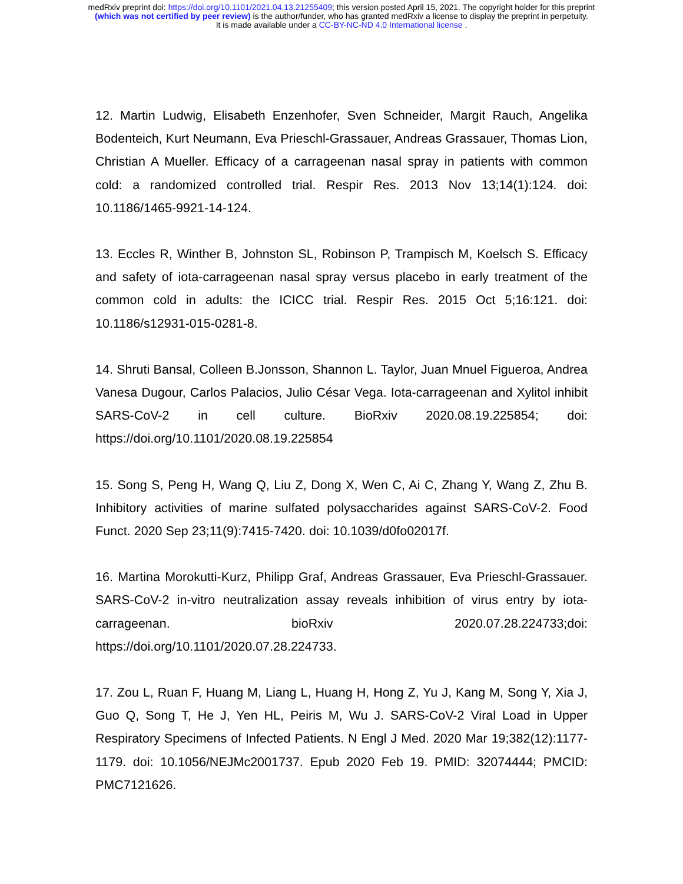medRxiv preprint doi: https://doi.org/10.1101/2021.04.13.21255409; this version posted April 15, 2021. The copyright holder for this preprint
(which was not certified by peer review) is the author/funder, who has granted medRxiv a license to display the preprint in perpetuity.
It is made available under a CC-BY-NC-ND 4.0 International license .
12. Martin Ludwig, Elisabeth Enzenhofer, Sven Schneider, Margit Rauch, Angelika Bodenteich, Kurt Neumann, Eva Prieschl-Grassauer, Andreas Grassauer, Thomas Lion, Christian A Mueller. Efficacy of a carrageenan nasal spray in patients with common cold: a randomized controlled trial. Respir Res. 2013 Nov 13;14(1):124. doi: 10.1186/1465-9921-14-124.
13. Eccles R, Winther B, Johnston SL, Robinson P, Trampisch M, Koelsch S. Efficacy and safety of iota-carrageenan nasal spray versus placebo in early treatment of the common cold in adults: the ICICC trial. Respir Res. 2015 Oct 5;16:121. doi: 10.1186/s12931-015-0281-8.
14. Shruti Bansal, Colleen B.Jonsson, Shannon L. Taylor, Juan Mnuel Figueroa, Andrea Vanesa Dugour, Carlos Palacios, Julio César Vega. Iota-carrageenan and Xylitol inhibit SARS-CoV-2 in cell culture. BioRxiv 2020.08.19.225854; doi: https://doi.org/10.1101/2020.08.19.225854
15. Song S, Peng H, Wang Q, Liu Z, Dong X, Wen C, Ai C, Zhang Y, Wang Z, Zhu B. Inhibitory activities of marine sulfated polysaccharides against SARS-CoV-2. Food Funct. 2020 Sep 23;11(9):7415-7420. doi: 10.1039/d0fo02017f.
16. Martina Morokutti-Kurz, Philipp Graf, Andreas Grassauer, Eva Prieschl-Grassauer. SARS-CoV-2 in-vitro neutralization assay reveals inhibition of virus entry by iota-carrageenan. bioRxiv 2020.07.28.224733;doi: https://doi.org/10.1101/2020.07.28.224733.
17. Zou L, Ruan F, Huang M, Liang L, Huang H, Hong Z, Yu J, Kang M, Song Y, Xia J, Guo Q, Song T, He J, Yen HL, Peiris M, Wu J. SARS-CoV-2 Viral Load in Upper Respiratory Specimens of Infected Patients. N Engl J Med. 2020 Mar 19;382(12):1177-1179. doi: 10.1056/NEJMc2001737. Epub 2020 Feb 19. PMID: 32074444; PMCID: PMC7121626.